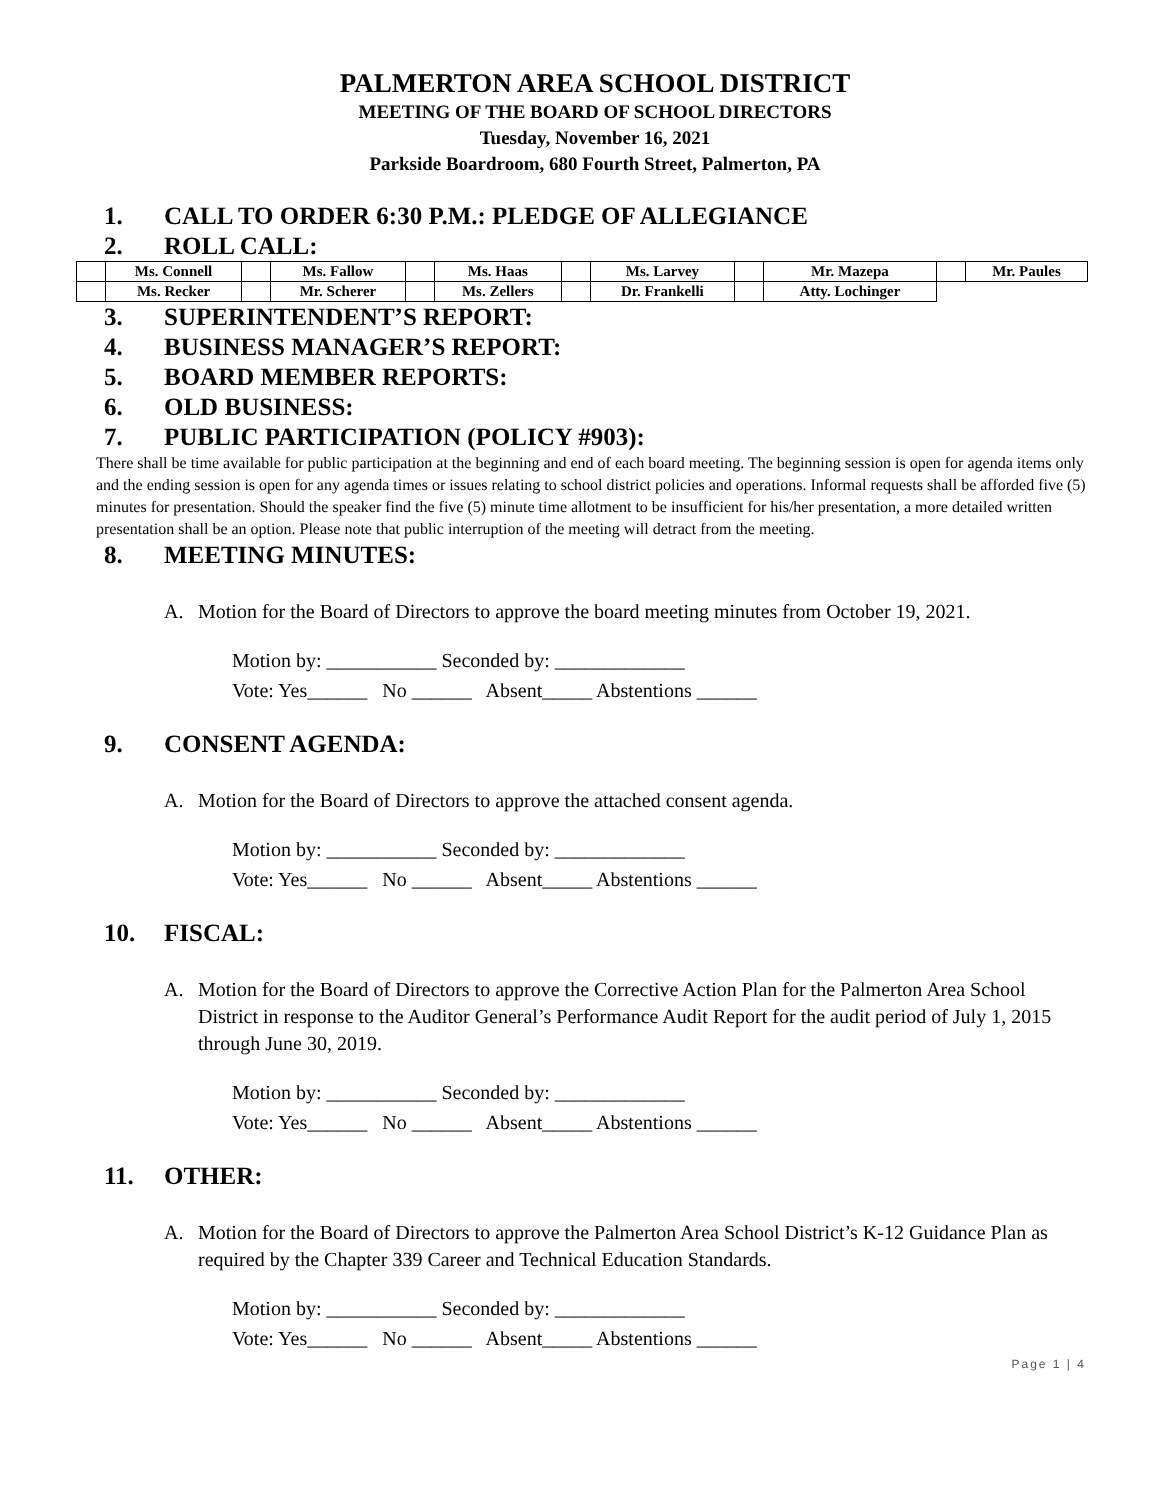PALMERTON AREA SCHOOL DISTRICT
MEETING OF THE BOARD OF SCHOOL DIRECTORS
Tuesday, November 16, 2021
Parkside Boardroom, 680 Fourth Street, Palmerton, PA
1. CALL TO ORDER 6:30 P.M.: PLEDGE OF ALLEGIANCE
2. ROLL CALL:
| | Ms. Connell | | Ms. Fallow | | Ms. Haas | | Ms. Larvey | | Mr. Mazepa | | Mr. Paules |
| | Ms. Recker | | Mr. Scherer | | Ms. Zellers | | Dr. Frankelli | | Atty. Lochinger | | |
3. SUPERINTENDENT’S REPORT:
4. BUSINESS MANAGER’S REPORT:
5. BOARD MEMBER REPORTS:
6. OLD BUSINESS:
7. PUBLIC PARTICIPATION (POLICY #903):
There shall be time available for public participation at the beginning and end of each board meeting. The beginning session is open for agenda items only and the ending session is open for any agenda times or issues relating to school district policies and operations. Informal requests shall be afforded five (5) minutes for presentation. Should the speaker find the five (5) minute time allotment to be insufficient for his/her presentation, a more detailed written presentation shall be an option. Please note that public interruption of the meeting will detract from the meeting.
8. MEETING MINUTES:
A. Motion for the Board of Directors to approve the board meeting minutes from October 19, 2021.
Motion by: ___________ Seconded by: _____________
Vote: Yes______ No ______ Absent_____ Abstentions ______
9. CONSENT AGENDA:
A. Motion for the Board of Directors to approve the attached consent agenda.
Motion by: ___________ Seconded by: _____________
Vote: Yes______ No ______ Absent_____ Abstentions ______
10. FISCAL:
A. Motion for the Board of Directors to approve the Corrective Action Plan for the Palmerton Area School District in response to the Auditor General’s Performance Audit Report for the audit period of July 1, 2015 through June 30, 2019.
Motion by: ___________ Seconded by: _____________
Vote: Yes______ No ______ Absent_____ Abstentions ______
11. OTHER:
A. Motion for the Board of Directors to approve the Palmerton Area School District’s K-12 Guidance Plan as required by the Chapter 339 Career and Technical Education Standards.
Motion by: ___________ Seconded by: _____________
Vote: Yes______ No ______ Absent_____ Abstentions ______
Page 1 | 4